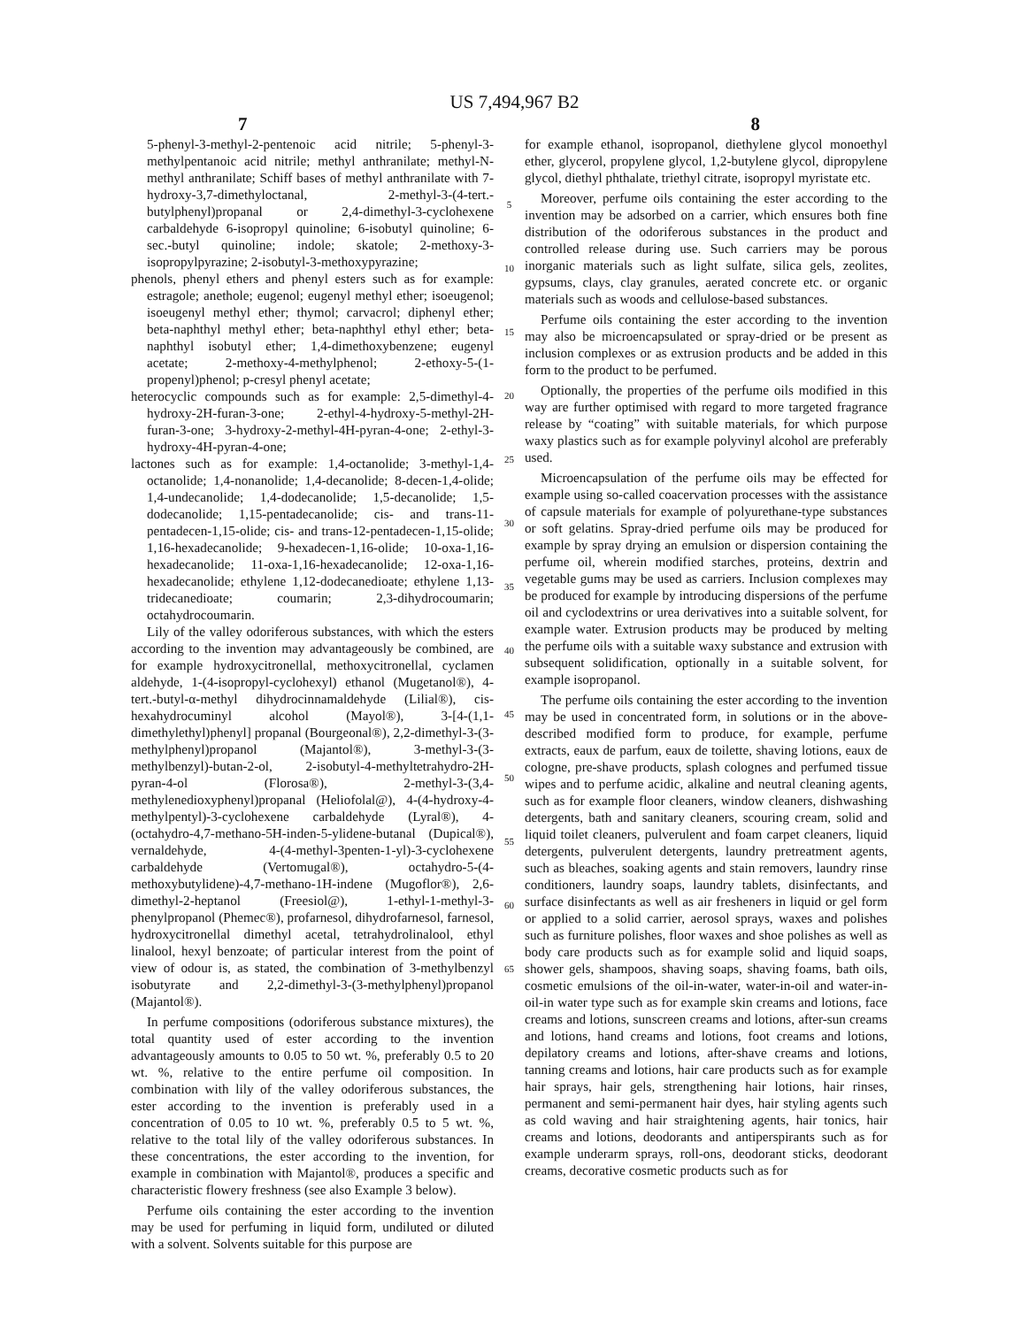US 7,494,967 B2
7 8
5-phenyl-3-methyl-2-pentenoic acid nitrile; 5-phenyl-3-methylpentanoic acid nitrile; methyl anthranilate; methyl-N-methyl anthranilate; Schiff bases of methyl anthranilate with 7-hydroxy-3,7-dimethyloctanal, 2-methyl-3-(4-tert.-butylphenyl)propanal or 2,4-dimethyl-3-cyclohexene carbaldehyde 6-isopropyl quinoline; 6-isobutyl quinoline; 6-sec.-butyl quinoline; indole; skatole; 2-methoxy-3-isopropylpyrazine; 2-isobutyl-3-methoxypyrazine;
phenols, phenyl ethers and phenyl esters such as for example: estragole; anethole; eugenol; eugenyl methyl ether; isoeugenol; isoeugenyl methyl ether; thymol; carvacrol; diphenyl ether; beta-naphthyl methyl ether; beta-naphthyl ethyl ether; beta-naphthyl isobutyl ether; 1,4-dimethoxybenzene; eugenyl acetate; 2-methoxy-4-methylphenol; 2-ethoxy-5-(1-propenyl)phenol; p-cresyl phenyl acetate;
heterocyclic compounds such as for example: 2,5-dimethyl-4-hydroxy-2H-furan-3-one; 2-ethyl-4-hydroxy-5-methyl-2H-furan-3-one; 3-hydroxy-2-methyl-4H-pyran-4-one; 2-ethyl-3-hydroxy-4H-pyran-4-one;
lactones such as for example: 1,4-octanolide; 3-methyl-1,4-octanolide; 1,4-nonanolide; 1,4-decanolide; 8-decen-1,4-olide; 1,4-undecanolide; 1,4-dodecanolide; 1,5-decanolide; 1,5-dodecanolide; 1,15-pentadecanolide; cis- and trans-11-pentadecen-1,15-olide; cis- and trans-12-pentadecen-1,15-olide; 1,16-hexadecanolide; 9-hexadecen-1,16-olide; 10-oxa-1,16-hexadecanolide; 11-oxa-1,16-hexadecanolide; 12-oxa-1,16-hexadecanolide; ethylene 1,12-dodecanedioate; ethylene 1,13-tridecanedioate; coumarin; 2,3-dihydrocoumarin; octahydrocoumarin.
Lily of the valley odoriferous substances, with which the esters according to the invention may advantageously be combined, are for example hydroxycitronellal, methoxycitronellal, cyclamen aldehyde, 1-(4-isopropyl-cyclohexyl) ethanol (Mugetanol®), 4-tert.-butyl-α-methyl dihydrocinnamaldehyde (Lilial®), cis-hexahydrocuminyl alcohol (Mayol®), 3-[4-(1,1-dimethylethyl)phenyl] propanal (Bourgeonal®), 2,2-dimethyl-3-(3-methylphenyl)propanol (Majantol®), 3-methyl-3-(3-methylbenzyl)-butan-2-ol, 2-isobutyl-4-methyltetrahydro-2H-pyran-4-ol (Florosa®), 2-methyl-3-(3,4-methylenedioxyphenyl)propanal (Heliofolal@), 4-(4-hydroxy-4-methylpentyl)-3-cyclohexene carbaldehyde (Lyral®), 4-(octahydro-4,7-methano-5H-inden-5-ylidene-butanal (Dupical®), vernaldehyde, 4-(4-methyl-3penten-1-yl)-3-cyclohexene carbaldehyde (Vertomugal®), octahydro-5-(4-methoxybutylidene)-4,7-methano-1H-indene (Mugoflor®), 2,6-dimethyl-2-heptanol (Freesiol@), 1-ethyl-1-methyl-3-phenylpropanol (Phemec®), profarnesol, dihydrofarnesol, farnesol, hydroxycitronellal dimethyl acetal, tetrahydrolinalool, ethyl linalool, hexyl benzoate; of particular interest from the point of view of odour is, as stated, the combination of 3-methylbenzyl isobutyrate and 2,2-dimethyl-3-(3-methylphenyl)propanol (Majantol®).
In perfume compositions (odoriferous substance mixtures), the total quantity used of ester according to the invention advantageously amounts to 0.05 to 50 wt. %, preferably 0.5 to 20 wt. %, relative to the entire perfume oil composition. In combination with lily of the valley odoriferous substances, the ester according to the invention is preferably used in a concentration of 0.05 to 10 wt. %, preferably 0.5 to 5 wt. %, relative to the total lily of the valley odoriferous substances. In these concentrations, the ester according to the invention, for example in combination with Majantol®, produces a specific and characteristic flowery freshness (see also Example 3 below).
Perfume oils containing the ester according to the invention may be used for perfuming in liquid form, undiluted or diluted with a solvent. Solvents suitable for this purpose are
5
10
15
20
25
30
35
40
45
50
55
60
65
for example ethanol, isopropanol, diethylene glycol monoethyl ether, glycerol, propylene glycol, 1,2-butylene glycol, dipropylene glycol, diethyl phthalate, triethyl citrate, isopropyl myristate etc.
Moreover, perfume oils containing the ester according to the invention may be adsorbed on a carrier, which ensures both fine distribution of the odoriferous substances in the product and controlled release during use. Such carriers may be porous inorganic materials such as light sulfate, silica gels, zeolites, gypsums, clays, clay granules, aerated concrete etc. or organic materials such as woods and cellulose-based substances.
Perfume oils containing the ester according to the invention may also be microencapsulated or spray-dried or be present as inclusion complexes or as extrusion products and be added in this form to the product to be perfumed.
Optionally, the properties of the perfume oils modified in this way are further optimised with regard to more targeted fragrance release by “coating” with suitable materials, for which purpose waxy plastics such as for example polyvinyl alcohol are preferably used.
Microencapsulation of the perfume oils may be effected for example using so-called coacervation processes with the assistance of capsule materials for example of polyurethane-type substances or soft gelatins. Spray-dried perfume oils may be produced for example by spray drying an emulsion or dispersion containing the perfume oil, wherein modified starches, proteins, dextrin and vegetable gums may be used as carriers. Inclusion complexes may be produced for example by introducing dispersions of the perfume oil and cyclodextrins or urea derivatives into a suitable solvent, for example water. Extrusion products may be produced by melting the perfume oils with a suitable waxy substance and extrusion with subsequent solidification, optionally in a suitable solvent, for example isopropanol.
The perfume oils containing the ester according to the invention may be used in concentrated form, in solutions or in the above-described modified form to produce, for example, perfume extracts, eaux de parfum, eaux de toilette, shaving lotions, eaux de cologne, pre-shave products, splash colognes and perfumed tissue wipes and to perfume acidic, alkaline and neutral cleaning agents, such as for example floor cleaners, window cleaners, dishwashing detergents, bath and sanitary cleaners, scouring cream, solid and liquid toilet cleaners, pulverulent and foam carpet cleaners, liquid detergents, pulverulent detergents, laundry pretreatment agents, such as bleaches, soaking agents and stain removers, laundry rinse conditioners, laundry soaps, laundry tablets, disinfectants, and surface disinfectants as well as air fresheners in liquid or gel form or applied to a solid carrier, aerosol sprays, waxes and polishes such as furniture polishes, floor waxes and shoe polishes as well as body care products such as for example solid and liquid soaps, shower gels, shampoos, shaving soaps, shaving foams, bath oils, cosmetic emulsions of the oil-in-water, water-in-oil and water-in-oil-in water type such as for example skin creams and lotions, face creams and lotions, sunscreen creams and lotions, after-sun creams and lotions, hand creams and lotions, foot creams and lotions, depilatory creams and lotions, after-shave creams and lotions, tanning creams and lotions, hair care products such as for example hair sprays, hair gels, strengthening hair lotions, hair rinses, permanent and semi-permanent hair dyes, hair styling agents such as cold waving and hair straightening agents, hair tonics, hair creams and lotions, deodorants and antiperspirants such as for example underarm sprays, roll-ons, deodorant sticks, deodorant creams, decorative cosmetic products such as for